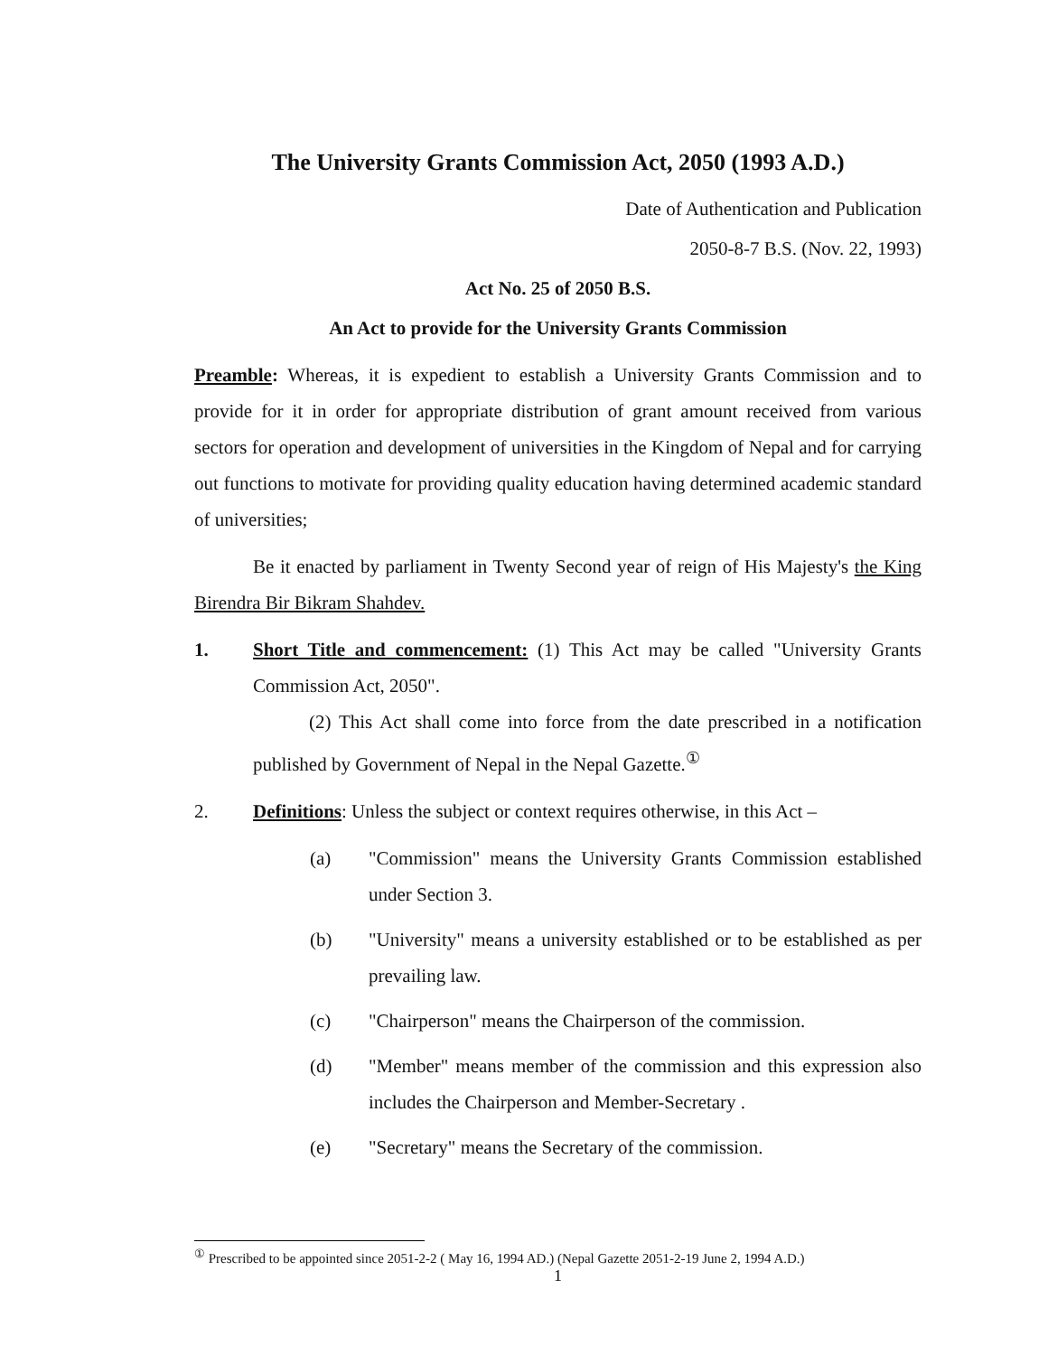The University Grants Commission Act, 2050 (1993 A.D.)
Date of Authentication and Publication
2050-8-7 B.S. (Nov. 22, 1993)
Act No. 25 of 2050 B.S.
An Act to provide for the University Grants Commission
Preamble: Whereas, it is expedient to establish a University Grants Commission and to provide for it in order for appropriate distribution of grant amount received from various sectors for operation and development of universities in the Kingdom of Nepal and for carrying out functions to motivate for providing quality education having determined academic standard of universities;
Be it enacted by parliament in Twenty Second year of reign of His Majesty's the King Birendra Bir Bikram Shahdev.
1. Short Title and commencement: (1) This Act may be called "University Grants Commission Act, 2050".
(2) This Act shall come into force from the date prescribed in a notification published by Government of Nepal in the Nepal Gazette.<sup>①</sup>
2. Definitions: Unless the subject or context requires otherwise, in this Act –
(a) "Commission" means the University Grants Commission established under Section 3.
(b) "University" means a university established or to be established as per prevailing law.
(c) "Chairperson" means the Chairperson of the commission.
(d) "Member" means member of the commission and this expression also includes the Chairperson and Member-Secretary .
(e) "Secretary" means the Secretary of the commission.
<sup>①</sup> Prescribed to be appointed since 2051-2-2 ( May 16, 1994 AD.) (Nepal Gazette 2051-2-19 June 2, 1994 A.D.)
1